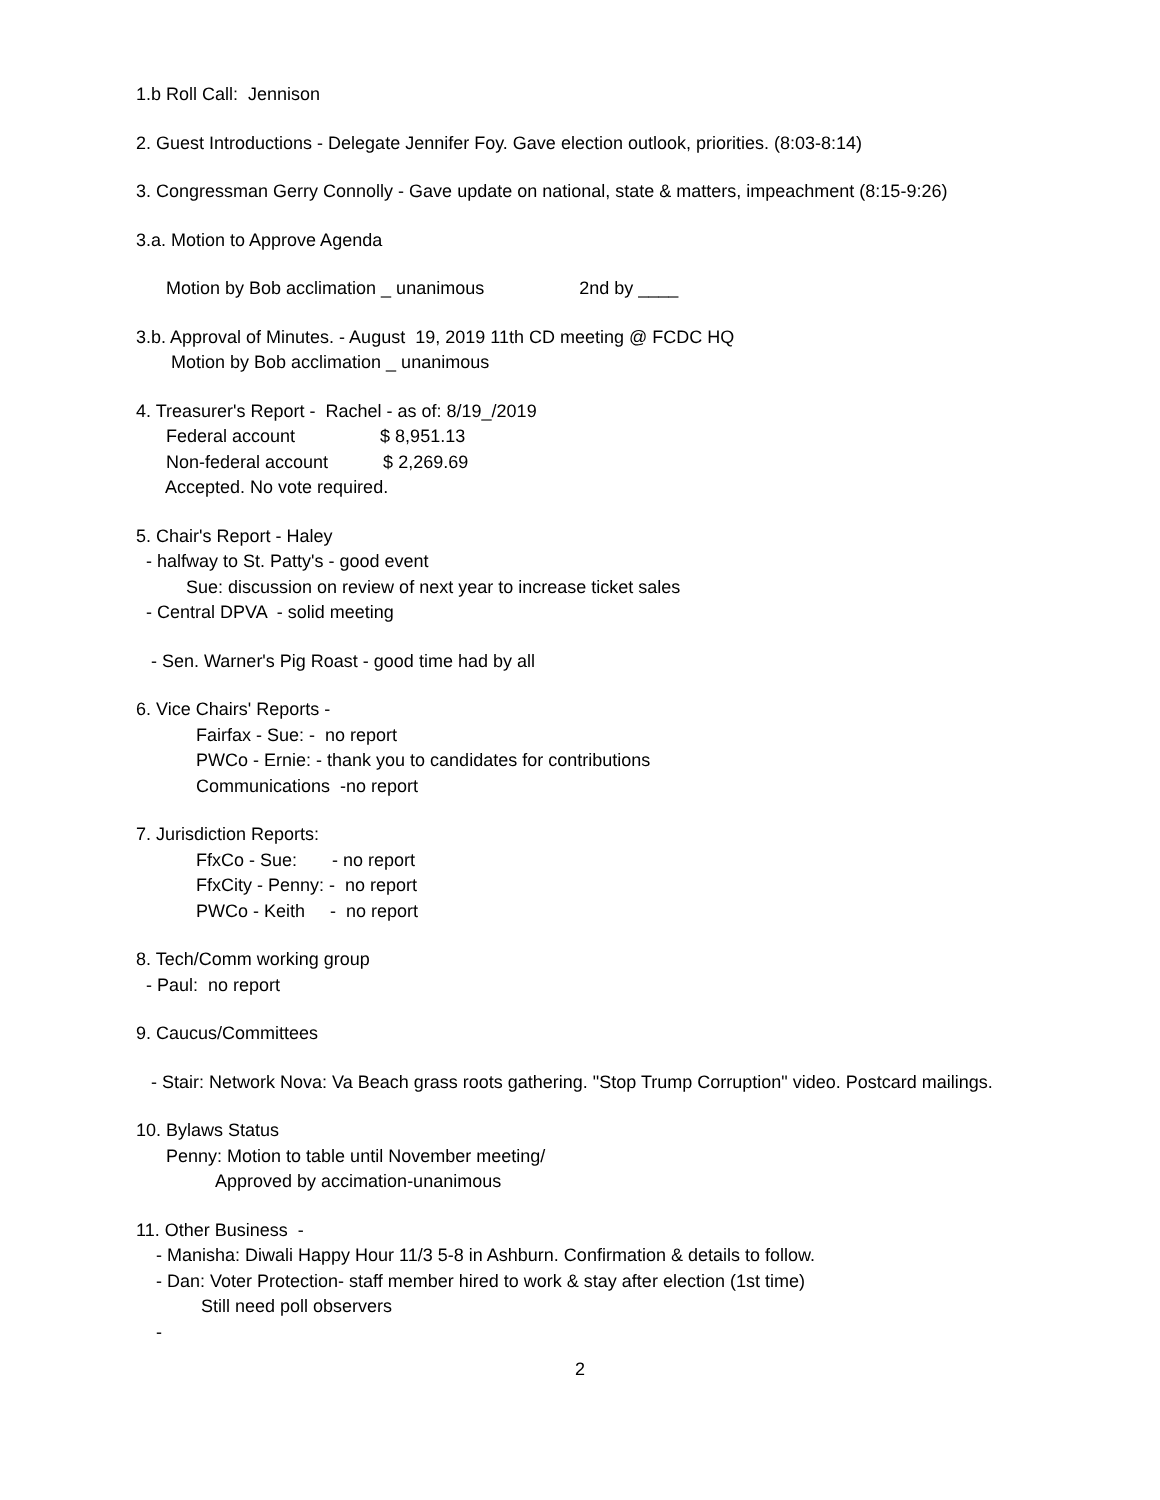1.b Roll Call: Jennison
2. Guest Introductions - Delegate Jennifer Foy. Gave election outlook, priorities. (8:03-8:14)
3. Congressman Gerry Connolly - Gave update on national, state & matters, impeachment (8:15-9:26)
3.a. Motion to Approve Agenda
Motion by Bob acclimation _ unanimous 2nd by ____
3.b. Approval of Minutes. - August 19, 2019 11th CD meeting @ FCDC HQ
Motion by Bob acclimation _ unanimous
4. Treasurer's Report - Rachel - as of: 8/19_/2019
Federal account $ 8,951.13
Non-federal account $ 2,269.69
Accepted. No vote required.
5. Chair's Report - Haley
- halfway to St. Patty's - good event
Sue: discussion on review of next year to increase ticket sales
- Central DPVA - solid meeting
- Sen. Warner's Pig Roast - good time had by all
6. Vice Chairs' Reports -
Fairfax - Sue: - no report
PWCo - Ernie: - thank you to candidates for contributions
Communications -no report
7. Jurisdiction Reports:
FfxCo - Sue: - no report
FfxCity - Penny: - no report
PWCo - Keith - no report
8. Tech/Comm working group
- Paul: no report
9. Caucus/Committees
- Stair: Network Nova: Va Beach grass roots gathering. "Stop Trump Corruption" video. Postcard mailings.
10. Bylaws Status
Penny: Motion to table until November meeting/
Approved by accimation-unanimous
11. Other Business -
- Manisha: Diwali Happy Hour 11/3 5-8 in Ashburn. Confirmation & details to follow.
- Dan: Voter Protection- staff member hired to work & stay after election (1st time)
Still need poll observers
-
2